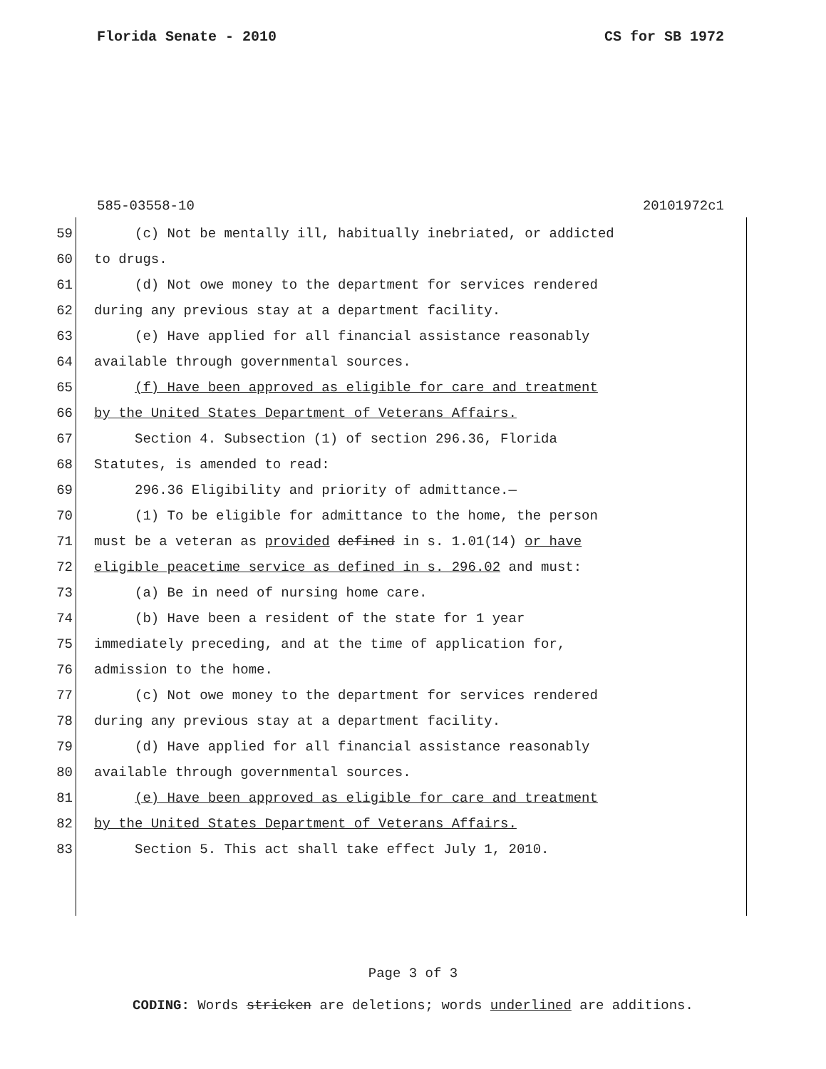Florida Senate - 2010 CS for SB 1972
585-03558-10 20101972c1
59 (c) Not be mentally ill, habitually inebriated, or addicted
60 to drugs.
61 (d) Not owe money to the department for services rendered
62 during any previous stay at a department facility.
63 (e) Have applied for all financial assistance reasonably
64 available through governmental sources.
65 (f) Have been approved as eligible for care and treatment
66 by the United States Department of Veterans Affairs.
67 Section 4. Subsection (1) of section 296.36, Florida
68 Statutes, is amended to read:
69 296.36 Eligibility and priority of admittance.—
70 (1) To be eligible for admittance to the home, the person
71 must be a veteran as provided defined in s. 1.01(14) or have
72 eligible peacetime service as defined in s. 296.02 and must:
73 (a) Be in need of nursing home care.
74 (b) Have been a resident of the state for 1 year
75 immediately preceding, and at the time of application for,
76 admission to the home.
77 (c) Not owe money to the department for services rendered
78 during any previous stay at a department facility.
79 (d) Have applied for all financial assistance reasonably
80 available through governmental sources.
81 (e) Have been approved as eligible for care and treatment
82 by the United States Department of Veterans Affairs.
83 Section 5. This act shall take effect July 1, 2010.
Page 3 of 3
CODING: Words stricken are deletions; words underlined are additions.